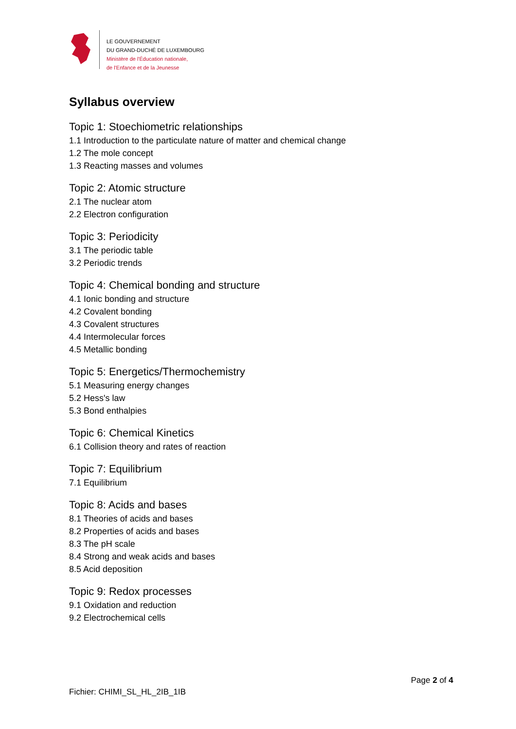LE GOUVERNEMENT
DU GRAND-DUCHÉ DE LUXEMBOURG
Ministère de l'Éducation nationale,
de l'Enfance et de la Jeunesse
Syllabus overview
Topic 1: Stoechiometric relationships
1.1 Introduction to the particulate nature of matter and chemical change
1.2 The mole concept
1.3 Reacting masses and volumes
Topic 2: Atomic structure
2.1 The nuclear atom
2.2 Electron configuration
Topic 3: Periodicity
3.1 The periodic table
3.2 Periodic trends
Topic 4: Chemical bonding and structure
4.1 Ionic bonding and structure
4.2 Covalent bonding
4.3 Covalent structures
4.4 Intermolecular forces
4.5 Metallic bonding
Topic 5: Energetics/Thermochemistry
5.1 Measuring energy changes
5.2 Hess's law
5.3 Bond enthalpies
Topic 6: Chemical Kinetics
6.1 Collision theory and rates of reaction
Topic 7: Equilibrium
7.1 Equilibrium
Topic 8: Acids and bases
8.1 Theories of acids and bases
8.2 Properties of acids and bases
8.3 The pH scale
8.4 Strong and weak acids and bases
8.5 Acid deposition
Topic 9: Redox processes
9.1 Oxidation and reduction
9.2 Electrochemical cells
Page 2 of 4
Fichier: CHIMI_SL_HL_2IB_1IB